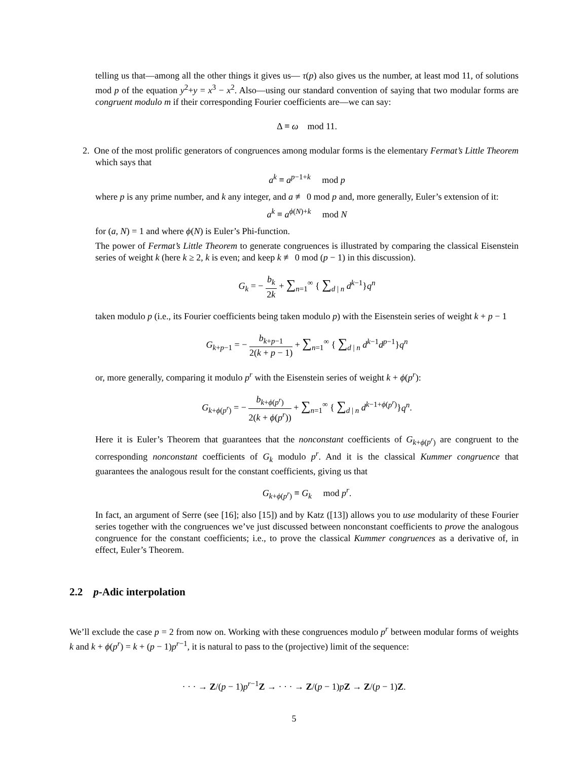telling us that—among all the other things it gives us— τ(p) also gives us the number, at least mod 11, of solutions mod p of the equation y<sup>2</sup>+y = x<sup>3</sup> − x<sup>2</sup>. Also—using our standard convention of saying that two modular forms are congruent modulo m if their corresponding Fourier coefficients are—we can say:
Δ ≡ ω mod 11.
2. One of the most prolific generators of congruences among modular forms is the elementary Fermat’s Little Theorem which says that
a<sup>k</sup> ≡ a<sup>p−1+k</sup> mod p
where p is any prime number, and k any integer, and a ≢ 0 mod p and, more generally, Euler’s extension of it:
a<sup>k</sup> ≡ a<sup>ϕ(N)+k</sup> mod N
for (a, N) = 1 and where ϕ(N) is Euler’s Phi-function.
The power of Fermat’s Little Theorem to generate congruences is illustrated by comparing the classical Eisenstein series of weight k (here k ≥ 2, k is even; and keep k ≢ 0 mod (p − 1) in this discussion).
G<sub>k</sub> = − b<sub>k</sub> 2k + ∑<sub>n=1</sub><sup>∞</sup> { ∑<sub>d | n</sub> d<sup>k−1</sup>}q<sup>n</sup>
taken modulo p (i.e., its Fourier coefficients being taken modulo p) with the Eisenstein series of weight k + p − 1
G<sub>k+p−1</sub> = − b<sub>k+p−1</sub> 2(k + p − 1) + ∑<sub>n=1</sub><sup>∞</sup> { ∑<sub>d | n</sub> d<sup>k−1</sup>d<sup>p−1</sup>}q<sup>n</sup>
or, more generally, comparing it modulo p<sup>r</sup> with the Eisenstein series of weight k + ϕ(p<sup>r</sup>):
G<sub>k+ϕ(p<sup>r</sup>)</sub> = − b<sub>k+ϕ(p<sup>r</sup>)</sub> 2(k + ϕ(p<sup>r</sup>)) + ∑<sub>n=1</sub><sup>∞</sup> { ∑<sub>d | n</sub> d<sup>k−1+ϕ(p<sup>r</sup>)</sup>}q<sup>n</sup>.
Here it is Euler’s Theorem that guarantees that the nonconstant coefficients of G<sub>k+ϕ(p<sup>r</sup>)</sub> are congruent to the corresponding nonconstant coefficients of G<sub>k</sub> modulo p<sup>r</sup>. And it is the classical Kummer congruence that guarantees the analogous result for the constant coefficients, giving us that
G<sub>k+ϕ(p<sup>r</sup>)</sub> ≡ G<sub>k</sub> mod p<sup>r</sup>.
In fact, an argument of Serre (see [16]; also [15]) and by Katz ([13]) allows you to use modularity of these Fourier series together with the congruences we’ve just discussed between nonconstant coefficients to prove the analogous congruence for the constant coefficients; i.e., to prove the classical Kummer congruences as a derivative of, in effect, Euler’s Theorem.
2.2 p-Adic interpolation
We’ll exclude the case p = 2 from now on. Working with these congruences modulo p<sup>r</sup> between modular forms of weights k and k + ϕ(p<sup>r</sup>) = k + (p − 1)p<sup>r−1</sup>, it is natural to pass to the (projective) limit of the sequence:
· · · → Z/(p − 1)p<sup>r−1</sup>Z → · · · → Z/(p − 1)pZ → Z/(p − 1)Z.
5